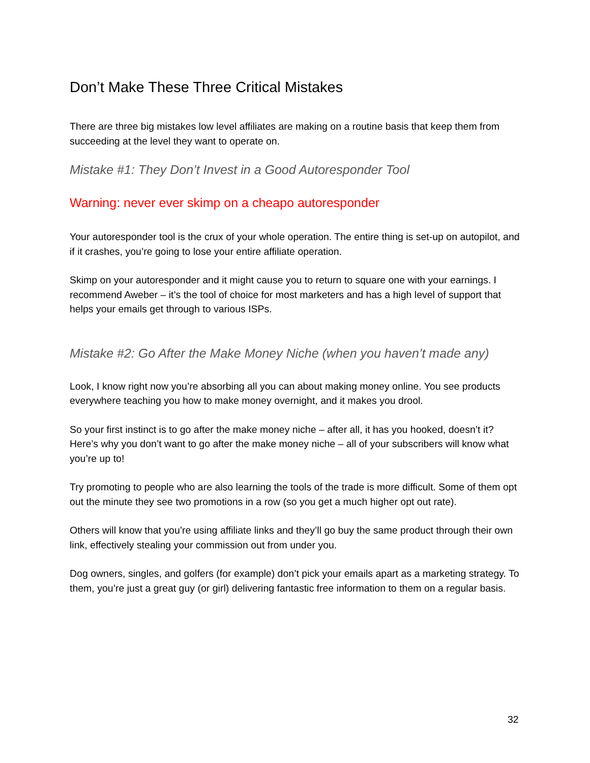Don’t Make These Three Critical Mistakes
There are three big mistakes low level affiliates are making on a routine basis that keep them from succeeding at the level they want to operate on.
Mistake #1: They Don’t Invest in a Good Autoresponder Tool
Warning: never ever skimp on a cheapo autoresponder
Your autoresponder tool is the crux of your whole operation. The entire thing is set-up on autopilot, and if it crashes, you’re going to lose your entire affiliate operation.
Skimp on your autoresponder and it might cause you to return to square one with your earnings. I recommend Aweber – it’s the tool of choice for most marketers and has a high level of support that helps your emails get through to various ISPs.
Mistake #2: Go After the Make Money Niche (when you haven’t made any)
Look, I know right now you’re absorbing all you can about making money online. You see products everywhere teaching you how to make money overnight, and it makes you drool.
So your first instinct is to go after the make money niche – after all, it has you hooked, doesn’t it? Here’s why you don’t want to go after the make money niche – all of your subscribers will know what you’re up to!
Try promoting to people who are also learning the tools of the trade is more difficult. Some of them opt out the minute they see two promotions in a row (so you get a much higher opt out rate).
Others will know that you’re using affiliate links and they’ll go buy the same product through their own link, effectively stealing your commission out from under you.
Dog owners, singles, and golfers (for example) don’t pick your emails apart as a marketing strategy. To them, you’re just a great guy (or girl) delivering fantastic free information to them on a regular basis.
32